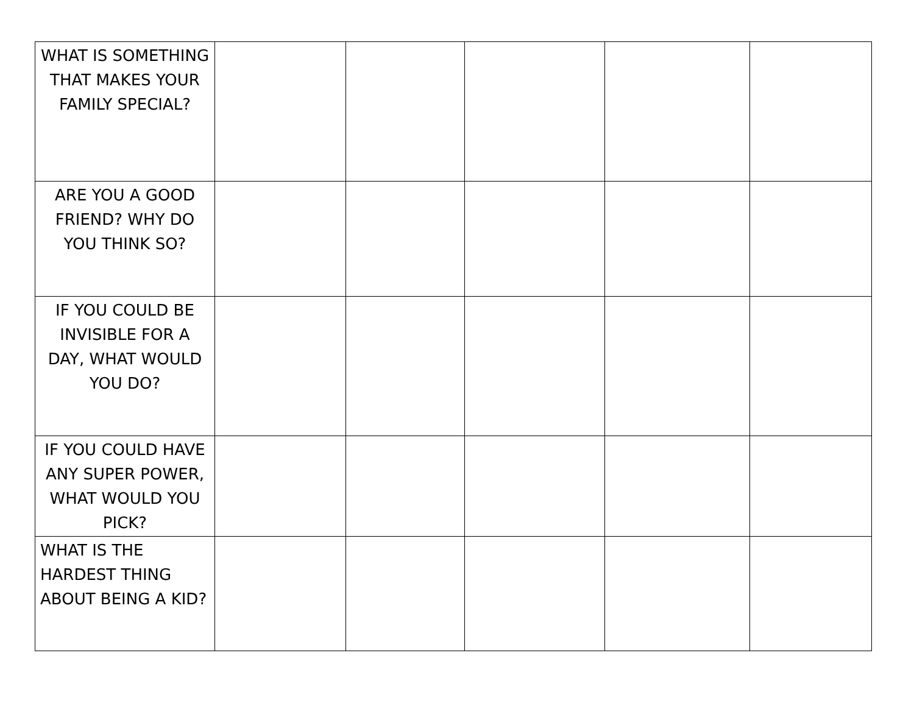| WHAT IS SOMETHING THAT MAKES YOUR FAMILY SPECIAL? | | | | | |
| ARE YOU A GOOD FRIEND? WHY DO YOU THINK SO? | | | | | |
| IF YOU COULD BE INVISIBLE FOR A DAY, WHAT WOULD YOU DO? | | | | | |
| IF YOU COULD HAVE ANY SUPER POWER, WHAT WOULD YOU PICK? | | | | | |
| WHAT IS THE HARDEST THING ABOUT BEING A KID? | | | | | |